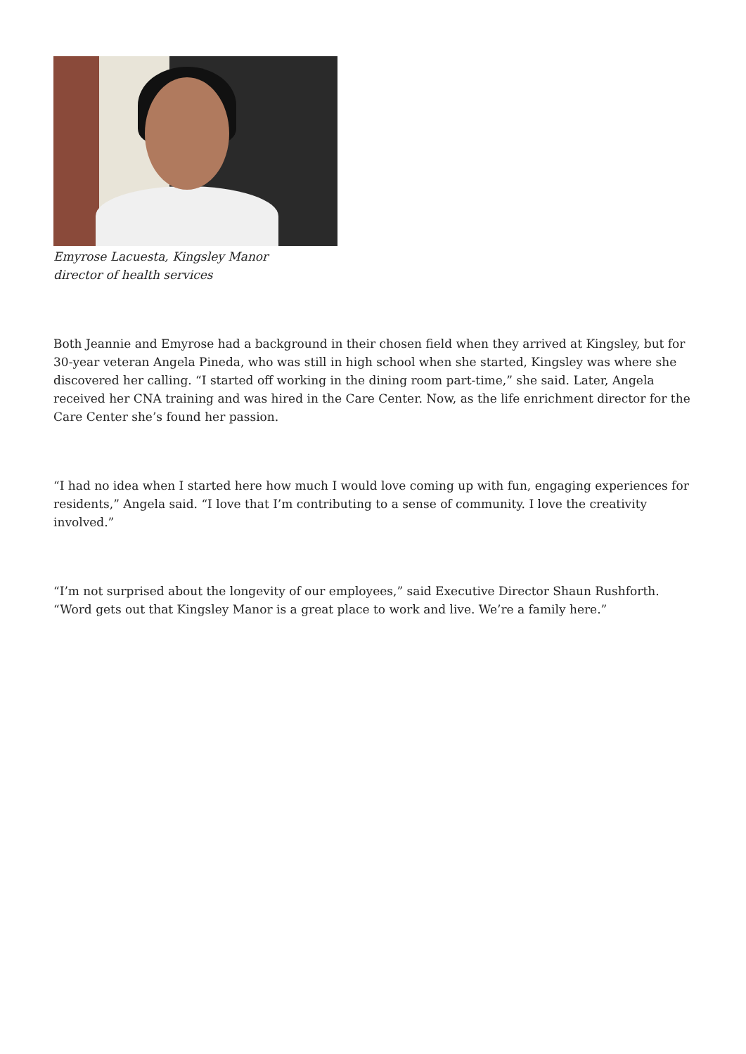Emyrose Lacuesta, Kingsley Manor
director of health services
Both Jeannie and Emyrose had a background in their chosen field when they arrived at Kingsley, but for 30-year veteran Angela Pineda, who was still in high school when she started, Kingsley was where she discovered her calling. “I started off working in the dining room part-time,” she said. Later, Angela received her CNA training and was hired in the Care Center. Now, as the life enrichment director for the Care Center she’s found her passion.
“I had no idea when I started here how much I would love coming up with fun, engaging experiences for residents,” Angela said. “I love that I’m contributing to a sense of community. I love the creativity involved.”
“I’m not surprised about the longevity of our employees,” said Executive Director Shaun Rushforth. “Word gets out that Kingsley Manor is a great place to work and live. We’re a family here.”